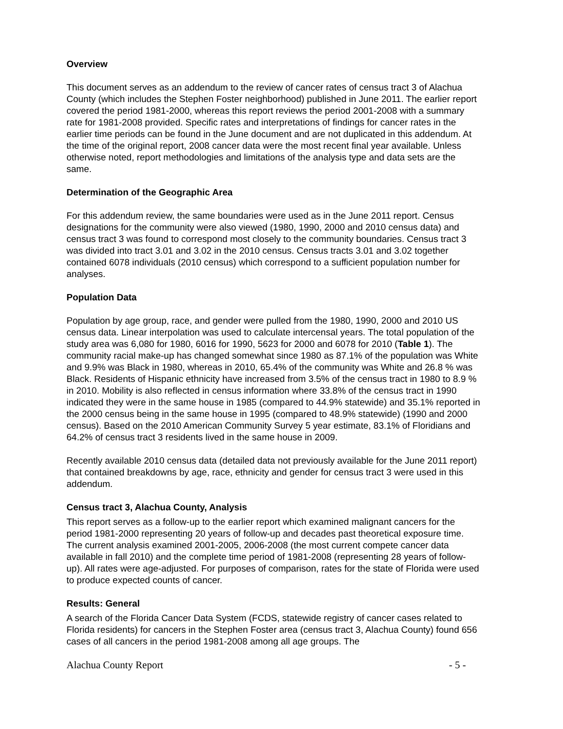Overview
This document serves as an addendum to the review of cancer rates of census tract 3 of Alachua County (which includes the Stephen Foster neighborhood) published in June 2011. The earlier report covered the period 1981-2000, whereas this report reviews the period 2001-2008 with a summary rate for 1981-2008 provided. Specific rates and interpretations of findings for cancer rates in the earlier time periods can be found in the June document and are not duplicated in this addendum. At the time of the original report, 2008 cancer data were the most recent final year available. Unless otherwise noted, report methodologies and limitations of the analysis type and data sets are the same.
Determination of the Geographic Area
For this addendum review, the same boundaries were used as in the June 2011 report. Census designations for the community were also viewed (1980, 1990, 2000 and 2010 census data) and census tract 3 was found to correspond most closely to the community boundaries. Census tract 3 was divided into tract 3.01 and 3.02 in the 2010 census. Census tracts 3.01 and 3.02 together contained 6078 individuals (2010 census) which correspond to a sufficient population number for analyses.
Population Data
Population by age group, race, and gender were pulled from the 1980, 1990, 2000 and 2010 US census data. Linear interpolation was used to calculate intercensal years. The total population of the study area was 6,080 for 1980, 6016 for 1990, 5623 for 2000 and 6078 for 2010 (Table 1). The community racial make-up has changed somewhat since 1980 as 87.1% of the population was White and 9.9% was Black in 1980, whereas in 2010, 65.4% of the community was White and 26.8 % was Black. Residents of Hispanic ethnicity have increased from 3.5% of the census tract in 1980 to 8.9 % in 2010. Mobility is also reflected in census information where 33.8% of the census tract in 1990 indicated they were in the same house in 1985 (compared to 44.9% statewide) and 35.1% reported in the 2000 census being in the same house in 1995 (compared to 48.9% statewide) (1990 and 2000 census). Based on the 2010 American Community Survey 5 year estimate, 83.1% of Floridians and 64.2% of census tract 3 residents lived in the same house in 2009.
Recently available 2010 census data (detailed data not previously available for the June 2011 report) that contained breakdowns by age, race, ethnicity and gender for census tract 3 were used in this addendum.
Census tract 3, Alachua County, Analysis
This report serves as a follow-up to the earlier report which examined malignant cancers for the period 1981-2000 representing 20 years of follow-up and decades past theoretical exposure time. The current analysis examined 2001-2005, 2006-2008 (the most current compete cancer data available in fall 2010) and the complete time period of 1981-2008 (representing 28 years of follow-up). All rates were age-adjusted. For purposes of comparison, rates for the state of Florida were used to produce expected counts of cancer.
Results: General
A search of the Florida Cancer Data System (FCDS, statewide registry of cancer cases related to Florida residents) for cancers in the Stephen Foster area (census tract 3, Alachua County) found 656 cases of all cancers in the period 1981-2008 among all age groups. The
Alachua County Report - 5 -